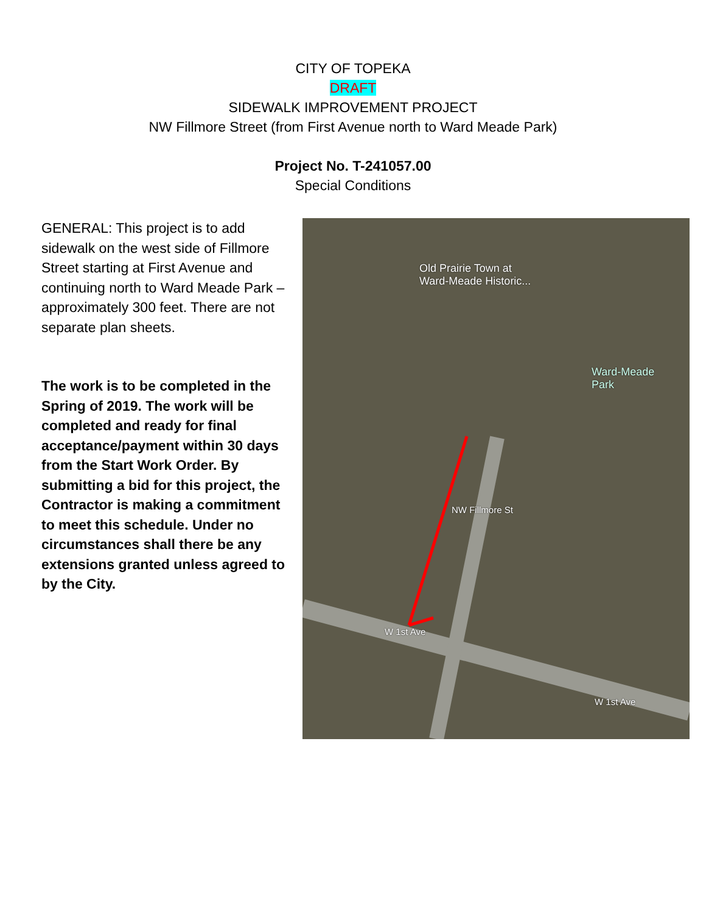CITY OF TOPEKA
DRAFT
SIDEWALK IMPROVEMENT PROJECT
NW Fillmore Street (from First Avenue north to Ward Meade Park)
Project No. T-241057.00
Special Conditions
GENERAL: This project is to add sidewalk on the west side of Fillmore Street starting at First Avenue and continuing north to Ward Meade Park – approximately 300 feet. There are not separate plan sheets.
The work is to be completed in the Spring of 2019. The work will be completed and ready for final acceptance/payment within 30 days from the Start Work Order. By submitting a bid for this project, the Contractor is making a commitment to meet this schedule. Under no circumstances shall there be any extensions granted unless agreed to by the City.
Old Prairie Town at
Ward-Meade Historic...
Ward-Meade
Park
NW Fillmore St
W 1st Ave
W 1st Ave